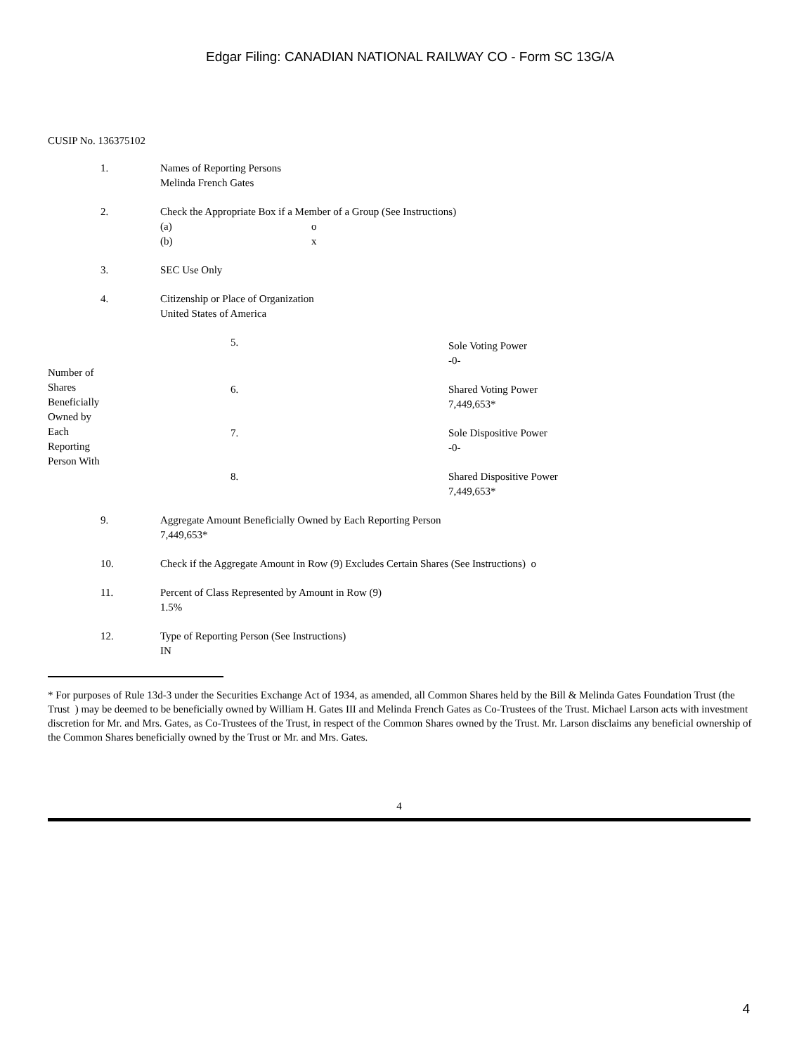Edgar Filing: CANADIAN NATIONAL RAILWAY CO - Form SC 13G/A
CUSIP No. 136375102
| 1. | Names of Reporting Persons Melinda French Gates |
| 2. | Check the Appropriate Box if a Member of a Group (See Instructions) (a) o (b) x |
| 3. | SEC Use Only |
| 4. | Citizenship or Place of Organization United States of America |
| Number of Shares Beneficially Owned by Each Reporting Person With | 5. | Sole Voting Power -0- |
| | 6. | Shared Voting Power 7,449,653* |
| | 7. | Sole Dispositive Power -0- |
| | 8. | Shared Dispositive Power 7,449,653* |
| 9. | Aggregate Amount Beneficially Owned by Each Reporting Person 7,449,653* |
| 10. | Check if the Aggregate Amount in Row (9) Excludes Certain Shares (See Instructions) o |
| 11. | Percent of Class Represented by Amount in Row (9) 1.5% |
| 12. | Type of Reporting Person (See Instructions) IN |
* For purposes of Rule 13d-3 under the Securities Exchange Act of 1934, as amended, all Common Shares held by the Bill & Melinda Gates Foundation Trust (the Trust ) may be deemed to be beneficially owned by William H. Gates III and Melinda French Gates as Co-Trustees of the Trust. Michael Larson acts with investment discretion for Mr. and Mrs. Gates, as Co-Trustees of the Trust, in respect of the Common Shares owned by the Trust. Mr. Larson disclaims any beneficial ownership of the Common Shares beneficially owned by the Trust or Mr. and Mrs. Gates.
4
4